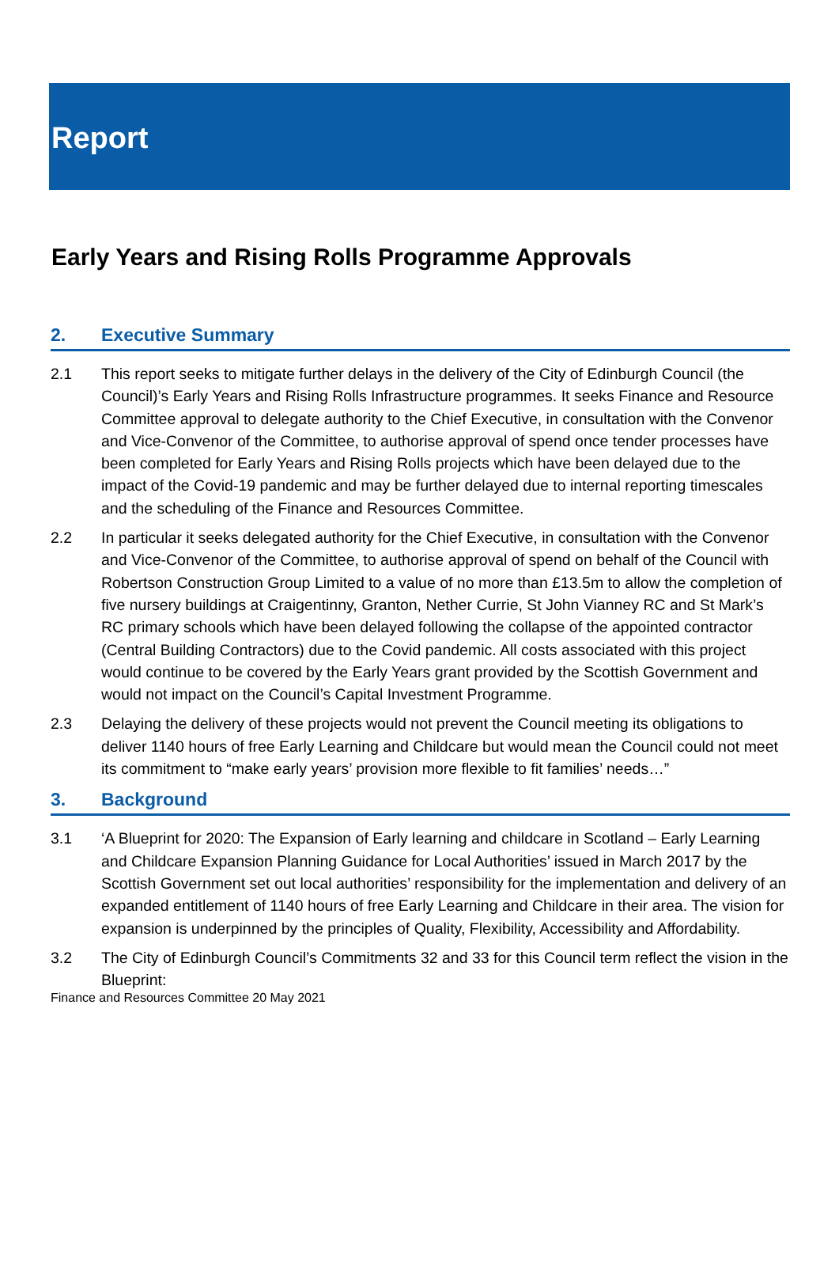Report
Early Years and Rising Rolls Programme Approvals
2. Executive Summary
2.1 This report seeks to mitigate further delays in the delivery of the City of Edinburgh Council (the Council)’s Early Years and Rising Rolls Infrastructure programmes. It seeks Finance and Resource Committee approval to delegate authority to the Chief Executive, in consultation with the Convenor and Vice-Convenor of the Committee, to authorise approval of spend once tender processes have been completed for Early Years and Rising Rolls projects which have been delayed due to the impact of the Covid-19 pandemic and may be further delayed due to internal reporting timescales and the scheduling of the Finance and Resources Committee.
2.2 In particular it seeks delegated authority for the Chief Executive, in consultation with the Convenor and Vice-Convenor of the Committee, to authorise approval of spend on behalf of the Council with Robertson Construction Group Limited to a value of no more than £13.5m to allow the completion of five nursery buildings at Craigentinny, Granton, Nether Currie, St John Vianney RC and St Mark’s RC primary schools which have been delayed following the collapse of the appointed contractor (Central Building Contractors) due to the Covid pandemic. All costs associated with this project would continue to be covered by the Early Years grant provided by the Scottish Government and would not impact on the Council’s Capital Investment Programme.
2.3 Delaying the delivery of these projects would not prevent the Council meeting its obligations to deliver 1140 hours of free Early Learning and Childcare but would mean the Council could not meet its commitment to “make early years’ provision more flexible to fit families’ needs…”
3. Background
3.1 ‘A Blueprint for 2020: The Expansion of Early learning and childcare in Scotland – Early Learning and Childcare Expansion Planning Guidance for Local Authorities’ issued in March 2017 by the Scottish Government set out local authorities’ responsibility for the implementation and delivery of an expanded entitlement of 1140 hours of free Early Learning and Childcare in their area. The vision for expansion is underpinned by the principles of Quality, Flexibility, Accessibility and Affordability.
3.2 The City of Edinburgh Council’s Commitments 32 and 33 for this Council term reflect the vision in the Blueprint:
Finance and Resources Committee 20 May 2021